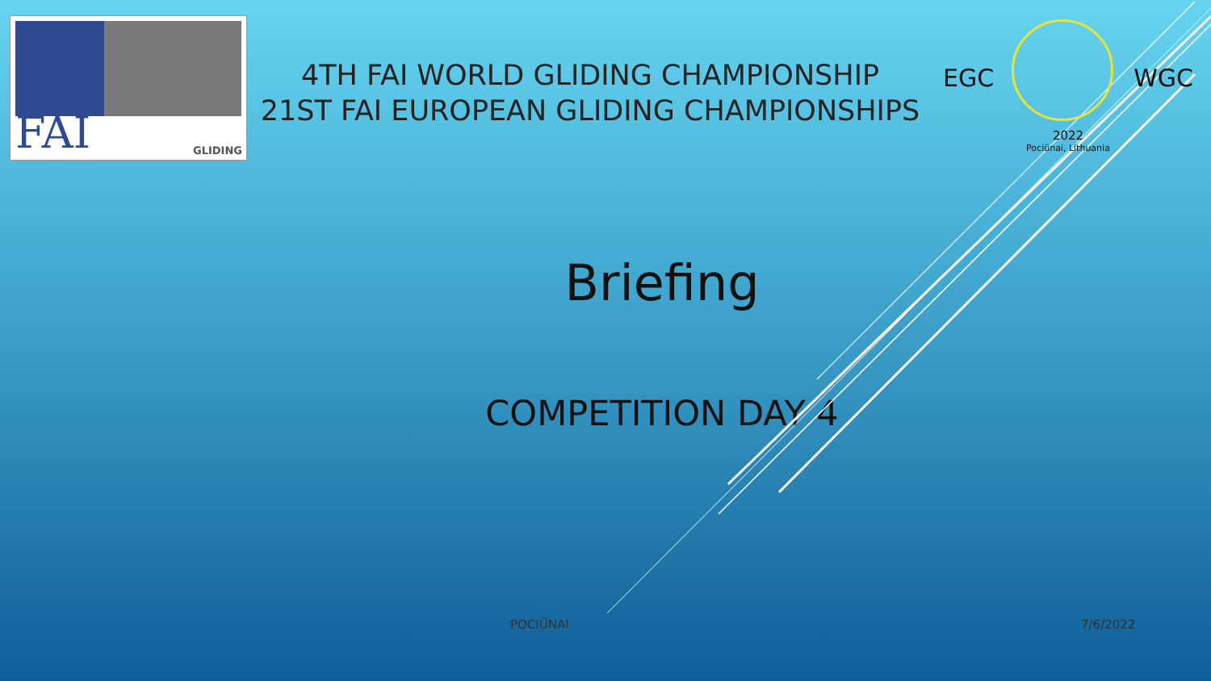FAI GLIDING
4TH FAI WORLD GLIDING CHAMPIONSHIP
21ST FAI EUROPEAN GLIDING CHAMPIONSHIPS
EGC WGC
2022
Pociūnai, Lithuania
Briefing
COMPETITION DAY 4
POCIŪNAI 7/6/2022